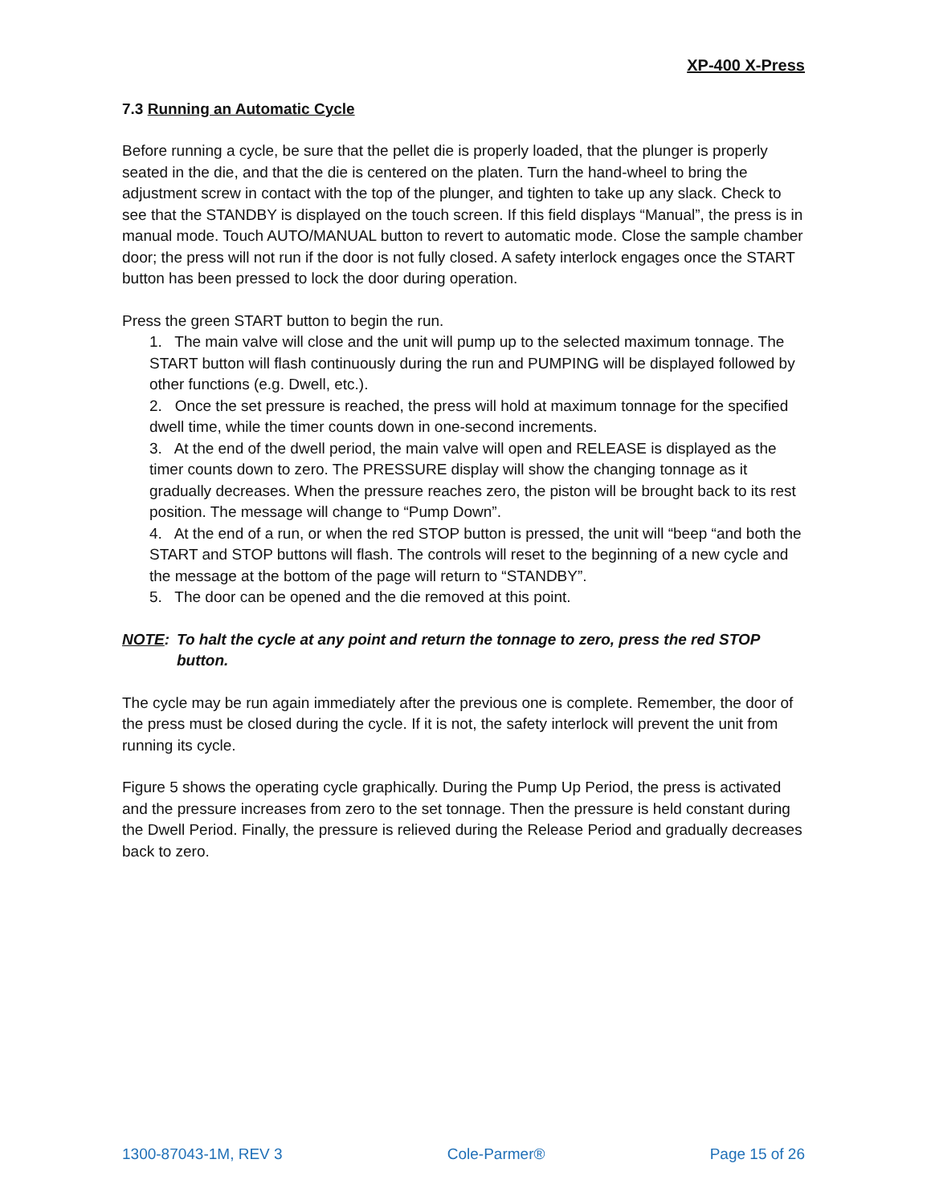XP-400 X-Press
7.3 Running an Automatic Cycle
Before running a cycle, be sure that the pellet die is properly loaded, that the plunger is properly seated in the die, and that the die is centered on the platen. Turn the hand-wheel to bring the adjustment screw in contact with the top of the plunger, and tighten to take up any slack. Check to see that the STANDBY is displayed on the touch screen. If this field displays “Manual”, the press is in manual mode. Touch AUTO/MANUAL button to revert to automatic mode. Close the sample chamber door; the press will not run if the door is not fully closed. A safety interlock engages once the START button has been pressed to lock the door during operation.
Press the green START button to begin the run.
1. The main valve will close and the unit will pump up to the selected maximum tonnage. The START button will flash continuously during the run and PUMPING will be displayed followed by other functions (e.g. Dwell, etc.).
2. Once the set pressure is reached, the press will hold at maximum tonnage for the specified dwell time, while the timer counts down in one-second increments.
3. At the end of the dwell period, the main valve will open and RELEASE is displayed as the timer counts down to zero. The PRESSURE display will show the changing tonnage as it gradually decreases. When the pressure reaches zero, the piston will be brought back to its rest position. The message will change to “Pump Down”.
4. At the end of a run, or when the red STOP button is pressed, the unit will “beep “and both the START and STOP buttons will flash. The controls will reset to the beginning of a new cycle and the message at the bottom of the page will return to “STANDBY”.
5. The door can be opened and the die removed at this point.
NOTE: To halt the cycle at any point and return the tonnage to zero, press the red STOP button.
The cycle may be run again immediately after the previous one is complete. Remember, the door of the press must be closed during the cycle. If it is not, the safety interlock will prevent the unit from running its cycle.
Figure 5 shows the operating cycle graphically. During the Pump Up Period, the press is activated and the pressure increases from zero to the set tonnage. Then the pressure is held constant during the Dwell Period. Finally, the pressure is relieved during the Release Period and gradually decreases back to zero.
1300-87043-1M, REV 3 Cole-Parmer® Page 15 of 26